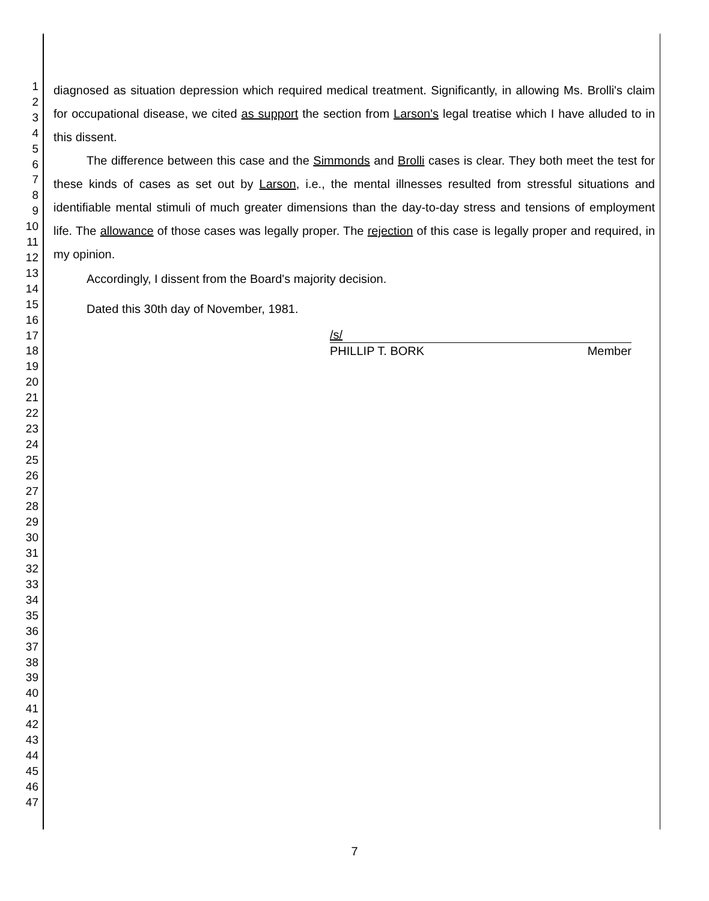1
2
3
4
5
6
7
8
9
10
11
12
13
14
15
16
17
18
19
20
21
22
23
24
25
26
27
28
29
30
31
32
33
34
35
36
37
38
39
40
41
42
43
44
45
46
47
diagnosed as situation depression which required medical treatment. Significantly, in allowing Ms. Brolli's claim for occupational disease, we cited as support the section from Larson's legal treatise which I have alluded to in this dissent.
The difference between this case and the Simmonds and Brolli cases is clear. They both meet the test for these kinds of cases as set out by Larson, i.e., the mental illnesses resulted from stressful situations and identifiable mental stimuli of much greater dimensions than the day-to-day stress and tensions of employment life. The allowance of those cases was legally proper. The rejection of this case is legally proper and required, in my opinion.
Accordingly, I dissent from the Board's majority decision.
Dated this 30th day of November, 1981.
/s/
PHILLIP T. BORK Member
7